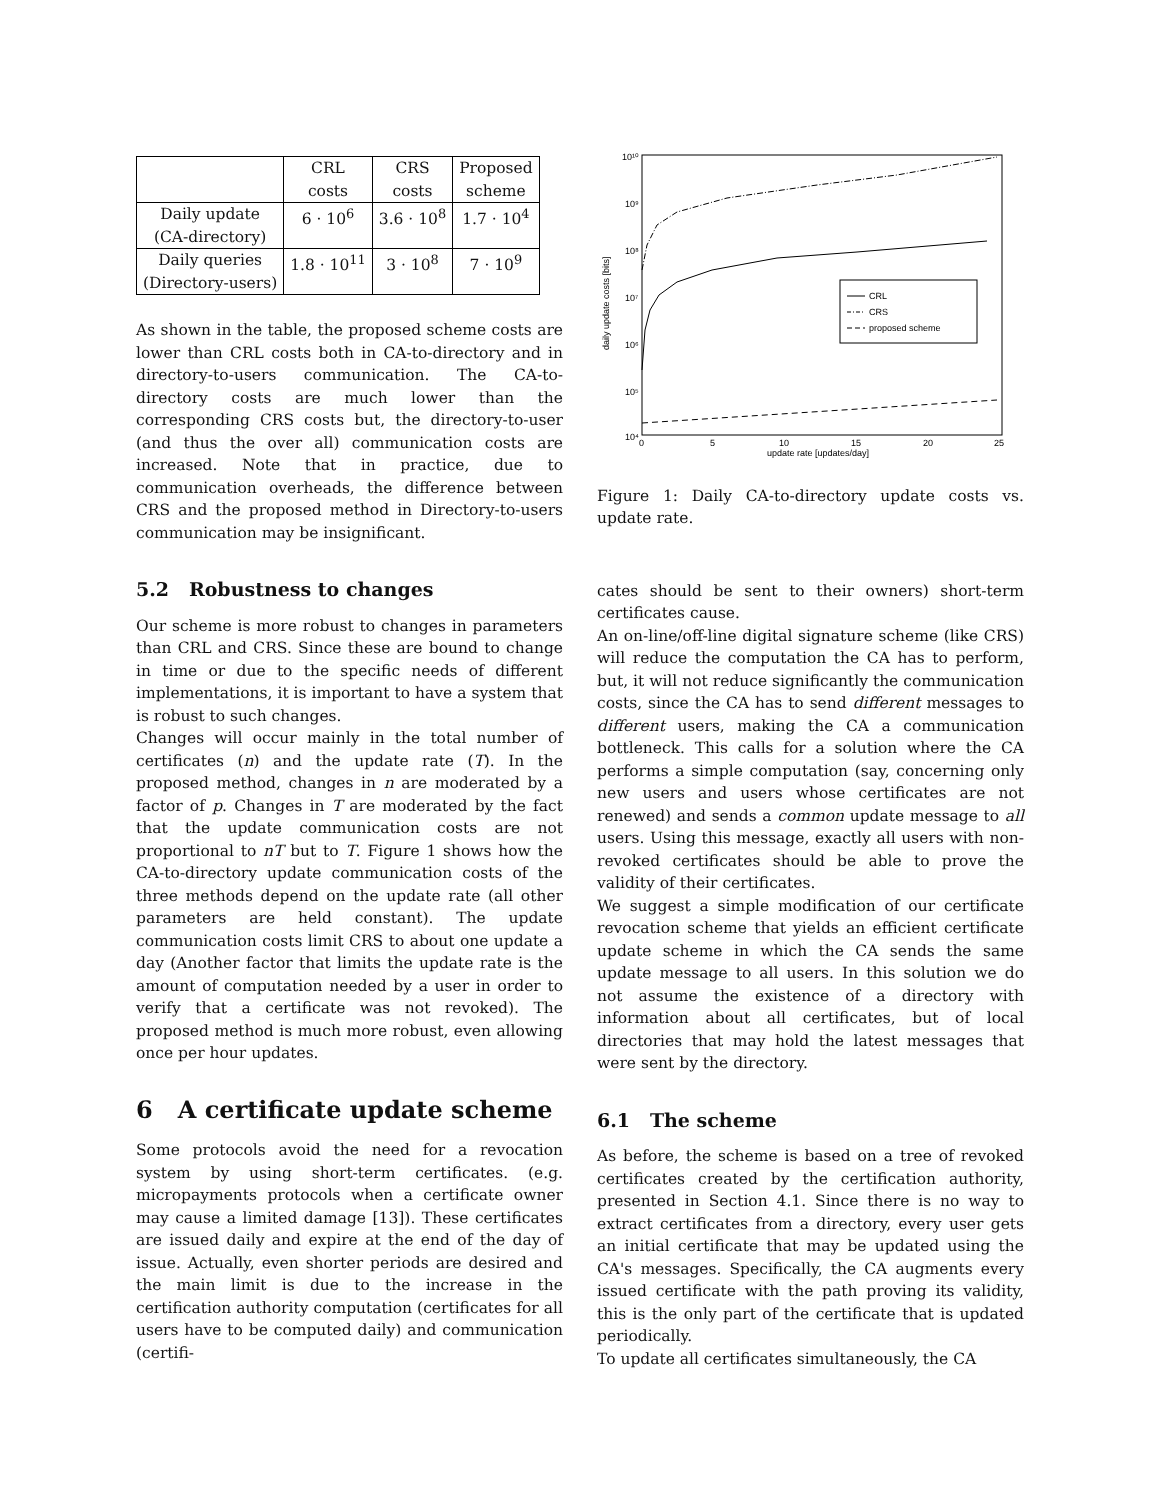| | CRL costs | CRS costs | Proposed scheme |
| Daily update (CA-directory) | 6 · 10<sup>6</sup> | 3.6 · 10<sup>8</sup> | 1.7 · 10<sup>4</sup> |
| Daily queries (Directory-users) | 1.8 · 10<sup>11</sup> | 3 · 10<sup>8</sup> | 7 · 10<sup>9</sup> |
As shown in the table, the proposed scheme costs are lower than CRL costs both in CA-to-directory and in directory-to-users communication. The CA-to-directory costs are much lower than the corresponding CRS costs but, the directory-to-user (and thus the over all) communication costs are increased. Note that in practice, due to communication overheads, the difference between CRS and the proposed method in Directory-to-users communication may be insignificant.
5.2 Robustness to changes
Our scheme is more robust to changes in parameters than CRL and CRS. Since these are bound to change in time or due to the specific needs of different implementations, it is important to have a system that is robust to such changes.
Changes will occur mainly in the total number of certificates (n) and the update rate (T). In the proposed method, changes in n are moderated by a factor of p. Changes in T are moderated by the fact that the update communication costs are not proportional to nT but to T. Figure 1 shows how the CA-to-directory update communication costs of the three methods depend on the update rate (all other parameters are held constant). The update communication costs limit CRS to about one update a day (Another factor that limits the update rate is the amount of computation needed by a user in order to verify that a certificate was not revoked). The proposed method is much more robust, even allowing once per hour updates.
6 A certificate update scheme
Some protocols avoid the need for a revocation system by using short-term certificates. (e.g. micropayments protocols when a certificate owner may cause a limited damage [13]). These certificates are issued daily and expire at the end of the day of issue. Actually, even shorter periods are desired and the main limit is due to the increase in the certification authority computation (certificates for all users have to be computed daily) and communication (certifi-
10¹⁰
10⁹
10⁸
10⁷
10⁶
10⁵
10⁴
0
5
10
15
20
25
update rate [updates/day]
daily update costs [bits]
CRL
CRS
proposed scheme
Figure 1: Daily CA-to-directory update costs vs. update rate.
cates should be sent to their owners) short-term certificates cause.
An on-line/off-line digital signature scheme (like CRS) will reduce the computation the CA has to perform, but, it will not reduce significantly the communication costs, since the CA has to send different messages to different users, making the CA a communication bottleneck. This calls for a solution where the CA performs a simple computation (say, concerning only new users and users whose certificates are not renewed) and sends a common update message to all users. Using this message, exactly all users with non-revoked certificates should be able to prove the validity of their certificates.
We suggest a simple modification of our certificate revocation scheme that yields an efficient certificate update scheme in which the CA sends the same update message to all users. In this solution we do not assume the existence of a directory with information about all certificates, but of local directories that may hold the latest messages that were sent by the directory.
6.1 The scheme
As before, the scheme is based on a tree of revoked certificates created by the certification authority, presented in Section 4.1. Since there is no way to extract certificates from a directory, every user gets an initial certificate that may be updated using the CA's messages. Specifically, the CA augments every issued certificate with the path proving its validity, this is the only part of the certificate that is updated periodically.
To update all certificates simultaneously, the CA